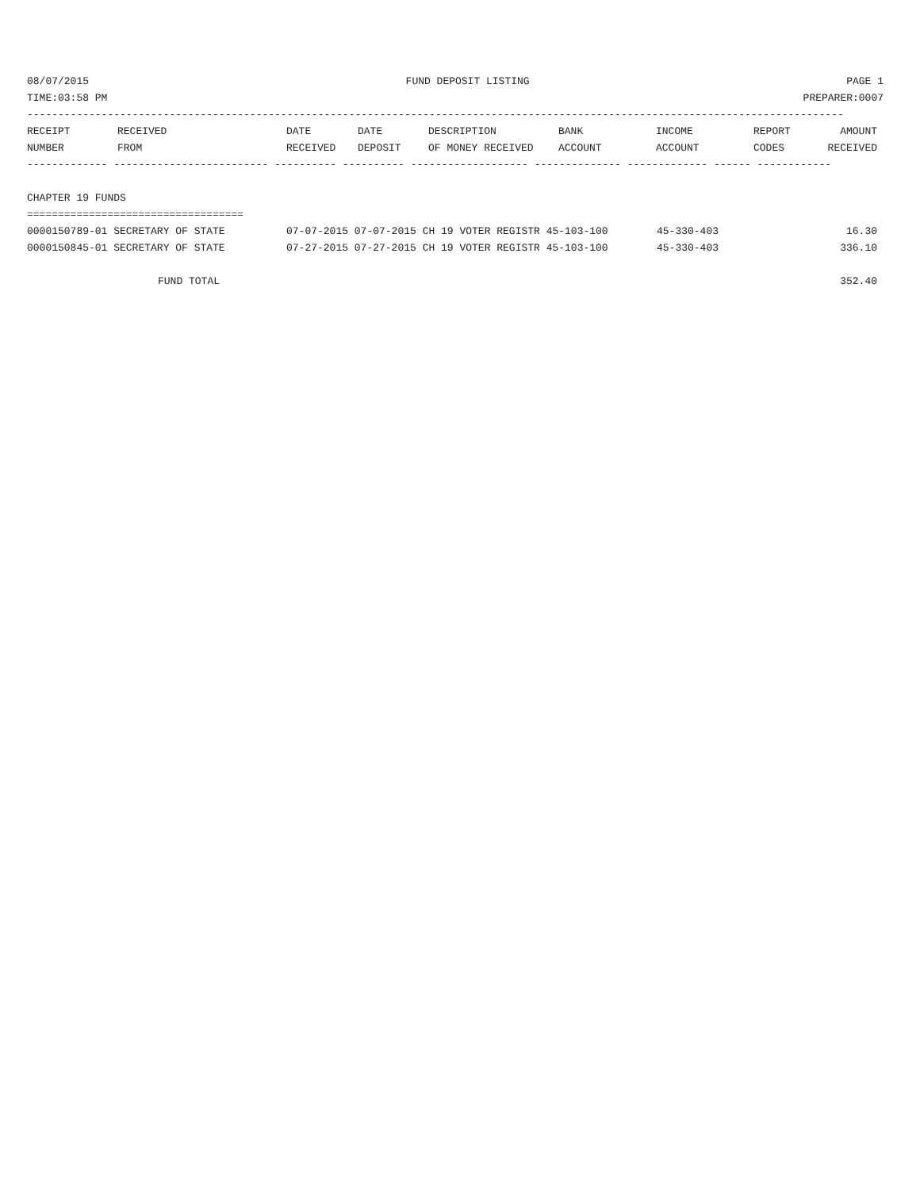08/07/2015 FUND DEPOSIT LISTING PAGE 1
TIME:03:58 PM PREPARER:0007
------------------------------------------------------------------------------------------------------------------------------------
| RECEIPT | RECEIVED | DATE | DATE | DESCRIPTION | BANK | INCOME | REPORT | AMOUNT |
| --- | --- | --- | --- | --- | --- | --- | --- | --- |
| NUMBER | FROM | RECEIVED | DEPOSIT | OF MONEY RECEIVED | ACCOUNT | ACCOUNT | CODES | RECEIVED |
------------- ------------------------- ---------- ---------- ------------------- -------------- ------------- ------ ------------

CHAPTER 19 FUNDS
===================================
| 0000150789-01 SECRETARY OF STATE | 07-07-2015 07-07-2015 CH 19 VOTER REGISTR 45-103-100 | 45-330-403 | 16.30 |
| 0000150845-01 SECRETARY OF STATE | 07-27-2015 07-27-2015 CH 19 VOTER REGISTR 45-103-100 | 45-330-403 | 336.10 |
| FUND TOTAL | | | 352.40 |